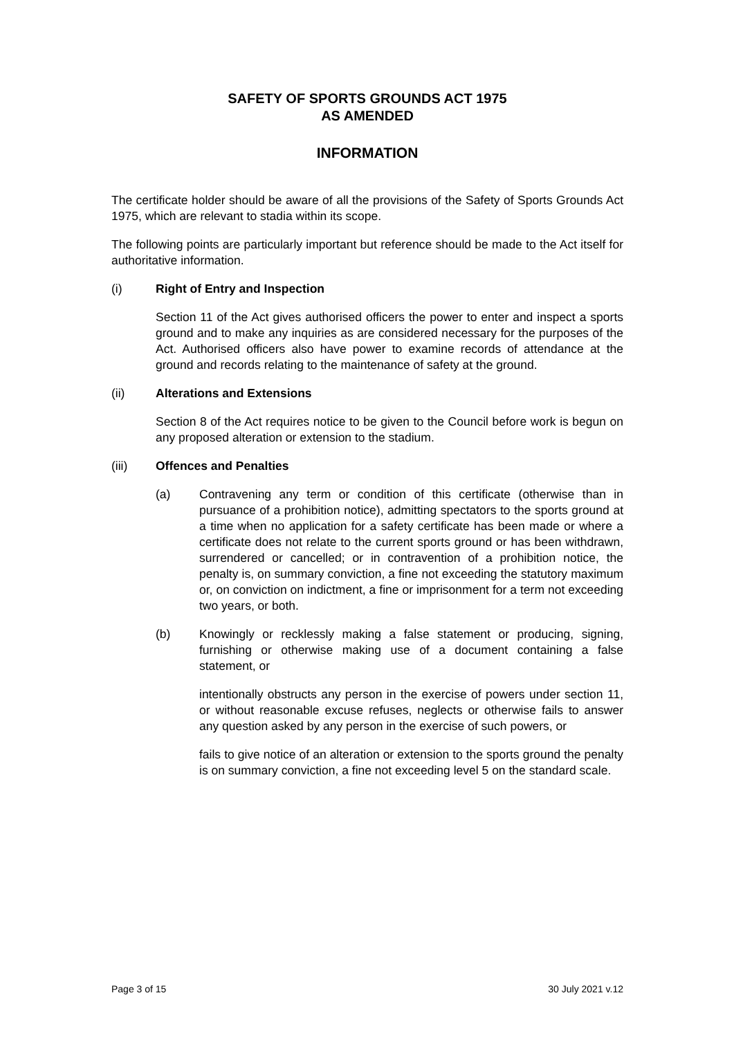SAFETY OF SPORTS GROUNDS ACT 1975
AS AMENDED
INFORMATION
The certificate holder should be aware of all the provisions of the Safety of Sports Grounds Act 1975, which are relevant to stadia within its scope.
The following points are particularly important but reference should be made to the Act itself for authoritative information.
(i) Right of Entry and Inspection
Section 11 of the Act gives authorised officers the power to enter and inspect a sports ground and to make any inquiries as are considered necessary for the purposes of the Act. Authorised officers also have power to examine records of attendance at the ground and records relating to the maintenance of safety at the ground.
(ii) Alterations and Extensions
Section 8 of the Act requires notice to be given to the Council before work is begun on any proposed alteration or extension to the stadium.
(iii) Offences and Penalties
(a) Contravening any term or condition of this certificate (otherwise than in pursuance of a prohibition notice), admitting spectators to the sports ground at a time when no application for a safety certificate has been made or where a certificate does not relate to the current sports ground or has been withdrawn, surrendered or cancelled; or in contravention of a prohibition notice, the penalty is, on summary conviction, a fine not exceeding the statutory maximum or, on conviction on indictment, a fine or imprisonment for a term not exceeding two years, or both.
(b) Knowingly or recklessly making a false statement or producing, signing, furnishing or otherwise making use of a document containing a false statement, or
intentionally obstructs any person in the exercise of powers under section 11, or without reasonable excuse refuses, neglects or otherwise fails to answer any question asked by any person in the exercise of such powers, or
fails to give notice of an alteration or extension to the sports ground the penalty is on summary conviction, a fine not exceeding level 5 on the standard scale.
Page 3 of 15 30 July 2021 v.12